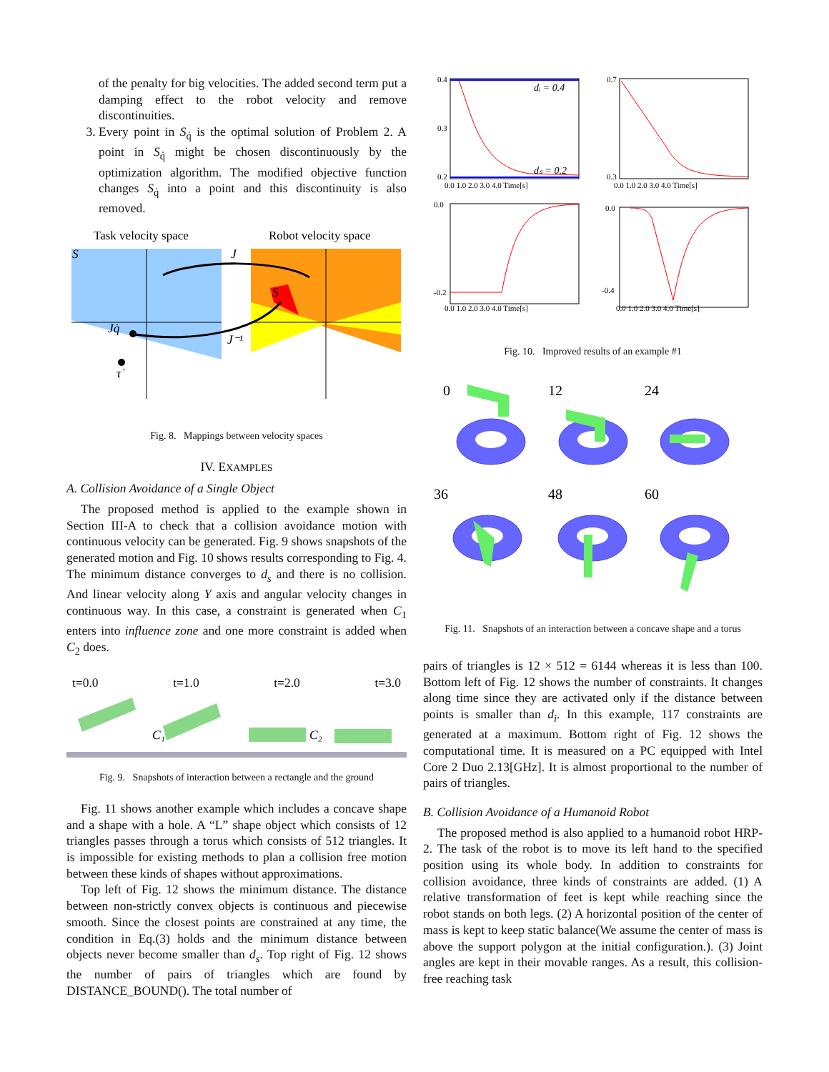of the penalty for big velocities. The added second term put a damping effect to the robot velocity and remove discontinuities.
3. Every point in S<sub>q̇</sub> is the optimal solution of Problem 2. A point in S<sub>q̇</sub> might be chosen discontinuously by the optimization algorithm. The modified objective function changes S<sub>q̇</sub> into a point and this discontinuity is also removed.
Task velocity space
Robot velocity space
J
J⁻¹
Jq̇
τ̇
S
S
Fig. 8. Mappings between velocity spaces
IV. EXAMPLES
A. Collision Avoidance of a Single Object
The proposed method is applied to the example shown in Section III-A to check that a collision avoidance motion with continuous velocity can be generated. Fig. 9 shows snapshots of the generated motion and Fig. 10 shows results corresponding to Fig. 4. The minimum distance converges to d<sub>s</sub> and there is no collision. And linear velocity along Y axis and angular velocity changes in continuous way. In this case, a constraint is generated when C<sub>1</sub> enters into influence zone and one more constraint is added when C<sub>2</sub> does.
t=0.0 t=1.0 t=2.0 t=3.0
C₁
C₂
Fig. 9. Snapshots of interaction between a rectangle and the ground
Fig. 11 shows another example which includes a concave shape and a shape with a hole. A “L” shape object which consists of 12 triangles passes through a torus which consists of 512 triangles. It is impossible for existing methods to plan a collision free motion between these kinds of shapes without approximations.
Top left of Fig. 12 shows the minimum distance. The distance between non-strictly convex objects is continuous and piecewise smooth. Since the closest points are constrained at any time, the condition in Eq.(3) holds and the minimum distance between objects never become smaller than d<sub>s</sub>. Top right of Fig. 12 shows the number of pairs of triangles which are found by DISTANCE_BOUND(). The total number of
dᵢ = 0.4
dₛ = 0.2
0.4
0.3
0.2
0.0 1.0 2.0 3.0 4.0 Time[s]
0.7
0.3
0.0 1.0 2.0 3.0 4.0 Time[s]
0.0
-0.2
0.0 1.0 2.0 3.0 4.0 Time[s]
0.0
-0.4
0.0 1.0 2.0 3.0 4.0 Time[s]
Fig. 10. Improved results of an example #1
0
12
24
36
48
60
Fig. 11. Snapshots of an interaction between a concave shape and a torus
pairs of triangles is 12 × 512 = 6144 whereas it is less than 100. Bottom left of Fig. 12 shows the number of constraints. It changes along time since they are activated only if the distance between points is smaller than d<sub>i</sub>. In this example, 117 constraints are generated at a maximum. Bottom right of Fig. 12 shows the computational time. It is measured on a PC equipped with Intel Core 2 Duo 2.13[GHz]. It is almost proportional to the number of pairs of triangles.
B. Collision Avoidance of a Humanoid Robot
The proposed method is also applied to a humanoid robot HRP-2. The task of the robot is to move its left hand to the specified position using its whole body. In addition to constraints for collision avoidance, three kinds of constraints are added. (1) A relative transformation of feet is kept while reaching since the robot stands on both legs. (2) A horizontal position of the center of mass is kept to keep static balance(We assume the center of mass is above the support polygon at the initial configuration.). (3) Joint angles are kept in their movable ranges. As a result, this collision-free reaching task